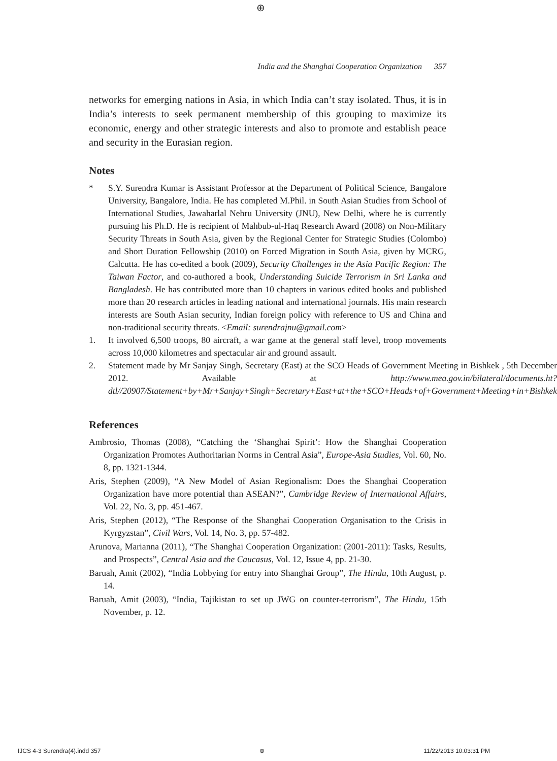⊕
India and the Shanghai Cooperation Organization 357
networks for emerging nations in Asia, in which India can’t stay isolated. Thus, it is in India’s interests to seek permanent membership of this grouping to maximize its economic, energy and other strategic interests and also to promote and establish peace and security in the Eurasian region.
Notes
* S.Y. Surendra Kumar is Assistant Professor at the Department of Political Science, Bangalore University, Bangalore, India. He has completed M.Phil. in South Asian Studies from School of International Studies, Jawaharlal Nehru University (JNU), New Delhi, where he is currently pursuing his Ph.D. He is recipient of Mahbub-ul-Haq Research Award (2008) on Non-Military Security Threats in South Asia, given by the Regional Center for Strategic Studies (Colombo) and Short Duration Fellowship (2010) on Forced Migration in South Asia, given by MCRG, Calcutta. He has co-edited a book (2009), Security Challenges in the Asia Pacific Region: The Taiwan Factor, and co-authored a book, Understanding Suicide Terrorism in Sri Lanka and Bangladesh. He has contributed more than 10 chapters in various edited books and published more than 20 research articles in leading national and international journals. His main research interests are South Asian security, Indian foreign policy with reference to US and China and non-traditional security threats. <Email: surendrajnu@gmail.com>
1. It involved 6,500 troops, 80 aircraft, a war game at the general staff level, troop movements across 10,000 kilometres and spectacular air and ground assault.
2. Statement made by Mr Sanjay Singh, Secretary (East) at the SCO Heads of Government Meeting in Bishkek , 5th December 2012. Available at http://www.mea.gov.in/bilateral/documents.ht?dtl//20907/Statement+by+Mr+Sanjay+Singh+Secretary+East+at+the+SCO+Heads+of+Government+Meeting+in+Bishkek
References
Ambrosio, Thomas (2008), “Catching the ‘Shanghai Spirit’: How the Shanghai Cooperation Organization Promotes Authoritarian Norms in Central Asia”, Europe-Asia Studies, Vol. 60, No. 8, pp. 1321-1344.
Aris, Stephen (2009), “A New Model of Asian Regionalism: Does the Shanghai Cooperation Organization have more potential than ASEAN?”, Cambridge Review of International Affairs, Vol. 22, No. 3, pp. 451-467.
Aris, Stephen (2012), “The Response of the Shanghai Cooperation Organisation to the Crisis in Kyrgyzstan”, Civil Wars, Vol. 14, No. 3, pp. 57-482.
Arunova, Marianna (2011), “The Shanghai Cooperation Organization: (2001-2011): Tasks, Results, and Prospects”, Central Asia and the Caucasus, Vol. 12, Issue 4, pp. 21-30.
Baruah, Amit (2002), “India Lobbying for entry into Shanghai Group”, The Hindu, 10th August, p. 14.
Baruah, Amit (2003), “India, Tajikistan to set up JWG on counter-terrorism”, The Hindu, 15th November, p. 12.
IJCS 4-3 Surendra(4).indd 357 ⊕ 11/22/2013 10:03:31 PM